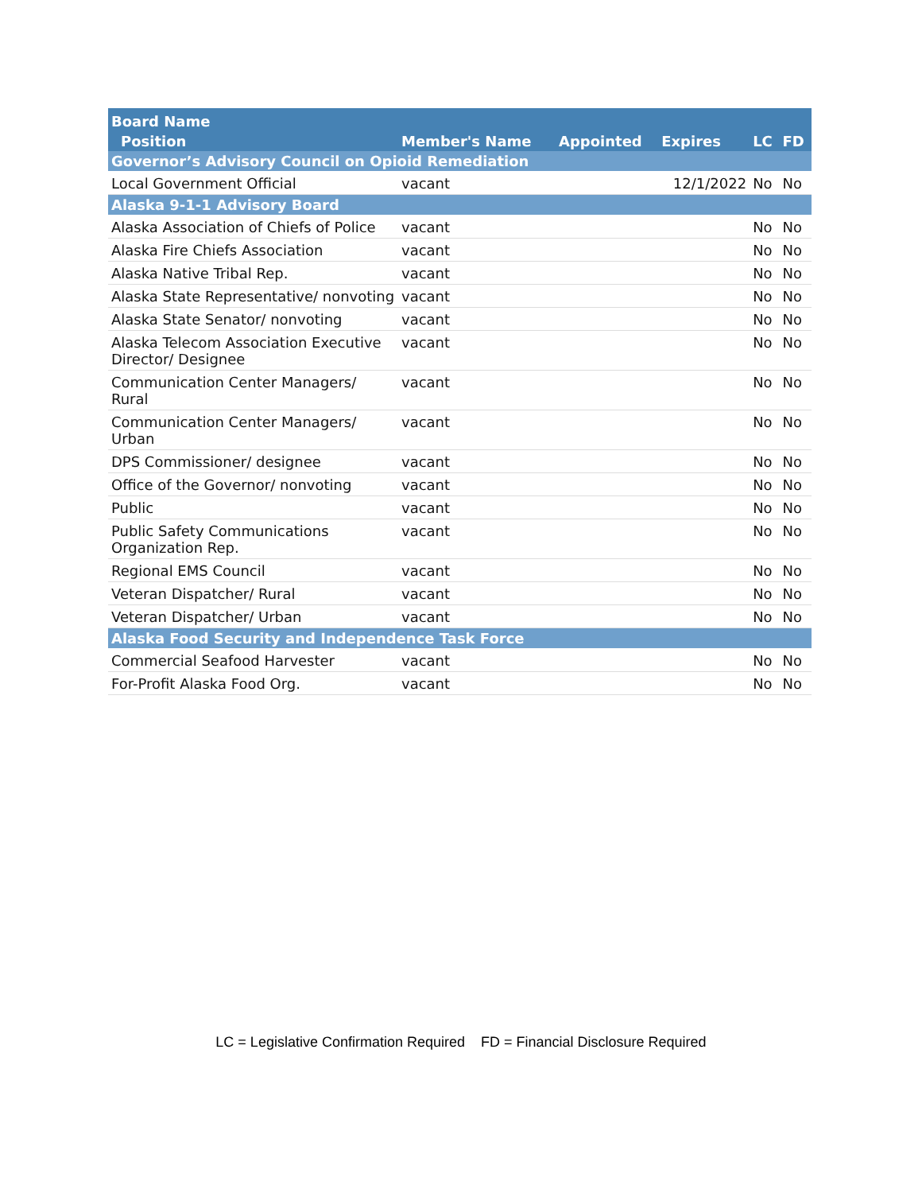| Board Name | | | | | |
| --- | --- | --- | --- | --- | --- |
| Position | Member's Name | Appointed | Expires | LC | FD |
| Governor’s Advisory Council on Opioid Remediation | | | | | |
| Local Government Official | vacant | | 12/1/2022 | No | No |
| Alaska 9-1-1 Advisory Board | | | | | |
| Alaska Association of Chiefs of Police | vacant | | | No | No |
| Alaska Fire Chiefs Association | vacant | | | No | No |
| Alaska Native Tribal Rep. | vacant | | | No | No |
| Alaska State Representative/ nonvoting | vacant | | | No | No |
| Alaska State Senator/ nonvoting | vacant | | | No | No |
| Alaska Telecom Association Executive Director/ Designee | vacant | | | No | No |
| Communication Center Managers/ Rural | vacant | | | No | No |
| Communication Center Managers/ Urban | vacant | | | No | No |
| DPS Commissioner/ designee | vacant | | | No | No |
| Office of the Governor/ nonvoting | vacant | | | No | No |
| Public | vacant | | | No | No |
| Public Safety Communications Organization Rep. | vacant | | | No | No |
| Regional EMS Council | vacant | | | No | No |
| Veteran Dispatcher/ Rural | vacant | | | No | No |
| Veteran Dispatcher/ Urban | vacant | | | No | No |
| Alaska Food Security and Independence Task Force | | | | | |
| Commercial Seafood Harvester | vacant | | | No | No |
| For-Profit Alaska Food Org. | vacant | | | No | No |
LC = Legislative Confirmation Required FD = Financial Disclosure Required